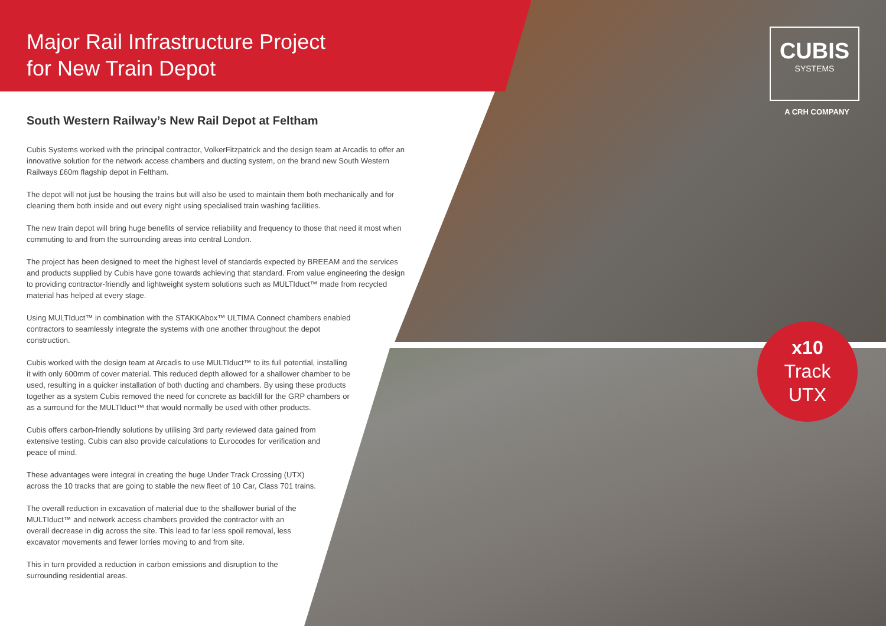Major Rail Infrastructure Project
for New Train Depot
CUBIS
SYSTEMS
A CRH COMPANY
x10
Track
UTX
South Western Railway’s New Rail Depot at Feltham
Cubis Systems worked with the principal contractor, VolkerFitzpatrick and the design team at Arcadis to offer an innovative solution for the network access chambers and ducting system, on the brand new South Western Railways £60m flagship depot in Feltham.
The depot will not just be housing the trains but will also be used to maintain them both mechanically and for cleaning them both inside and out every night using specialised train washing facilities.
The new train depot will bring huge benefits of service reliability and frequency to those that need it most when commuting to and from the surrounding areas into central London.
The project has been designed to meet the highest level of standards expected by BREEAM and the services and products supplied by Cubis have gone towards achieving that standard. From value engineering the design to providing contractor-friendly and lightweight system solutions such as MULTIduct™ made from recycled material has helped at every stage.
Using MULTIduct™ in combination with the STAKKAbox™ ULTIMA Connect chambers enabled contractors to seamlessly integrate the systems with one another throughout the depot construction.
Cubis worked with the design team at Arcadis to use MULTIduct™ to its full potential, installing it with only 600mm of cover material. This reduced depth allowed for a shallower chamber to be used, resulting in a quicker installation of both ducting and chambers. By using these products together as a system Cubis removed the need for concrete as backfill for the GRP chambers or as a surround for the MULTIduct™ that would normally be used with other products.
Cubis offers carbon-friendly solutions by utilising 3rd party reviewed data gained from extensive testing. Cubis can also provide calculations to Eurocodes for verification and peace of mind.
These advantages were integral in creating the huge Under Track Crossing (UTX) across the 10 tracks that are going to stable the new fleet of 10 Car, Class 701 trains.
The overall reduction in excavation of material due to the shallower burial of the MULTIduct™ and network access chambers provided the contractor with an overall decrease in dig across the site. This lead to far less spoil removal, less excavator movements and fewer lorries moving to and from site.
This in turn provided a reduction in carbon emissions and disruption to the surrounding residential areas.